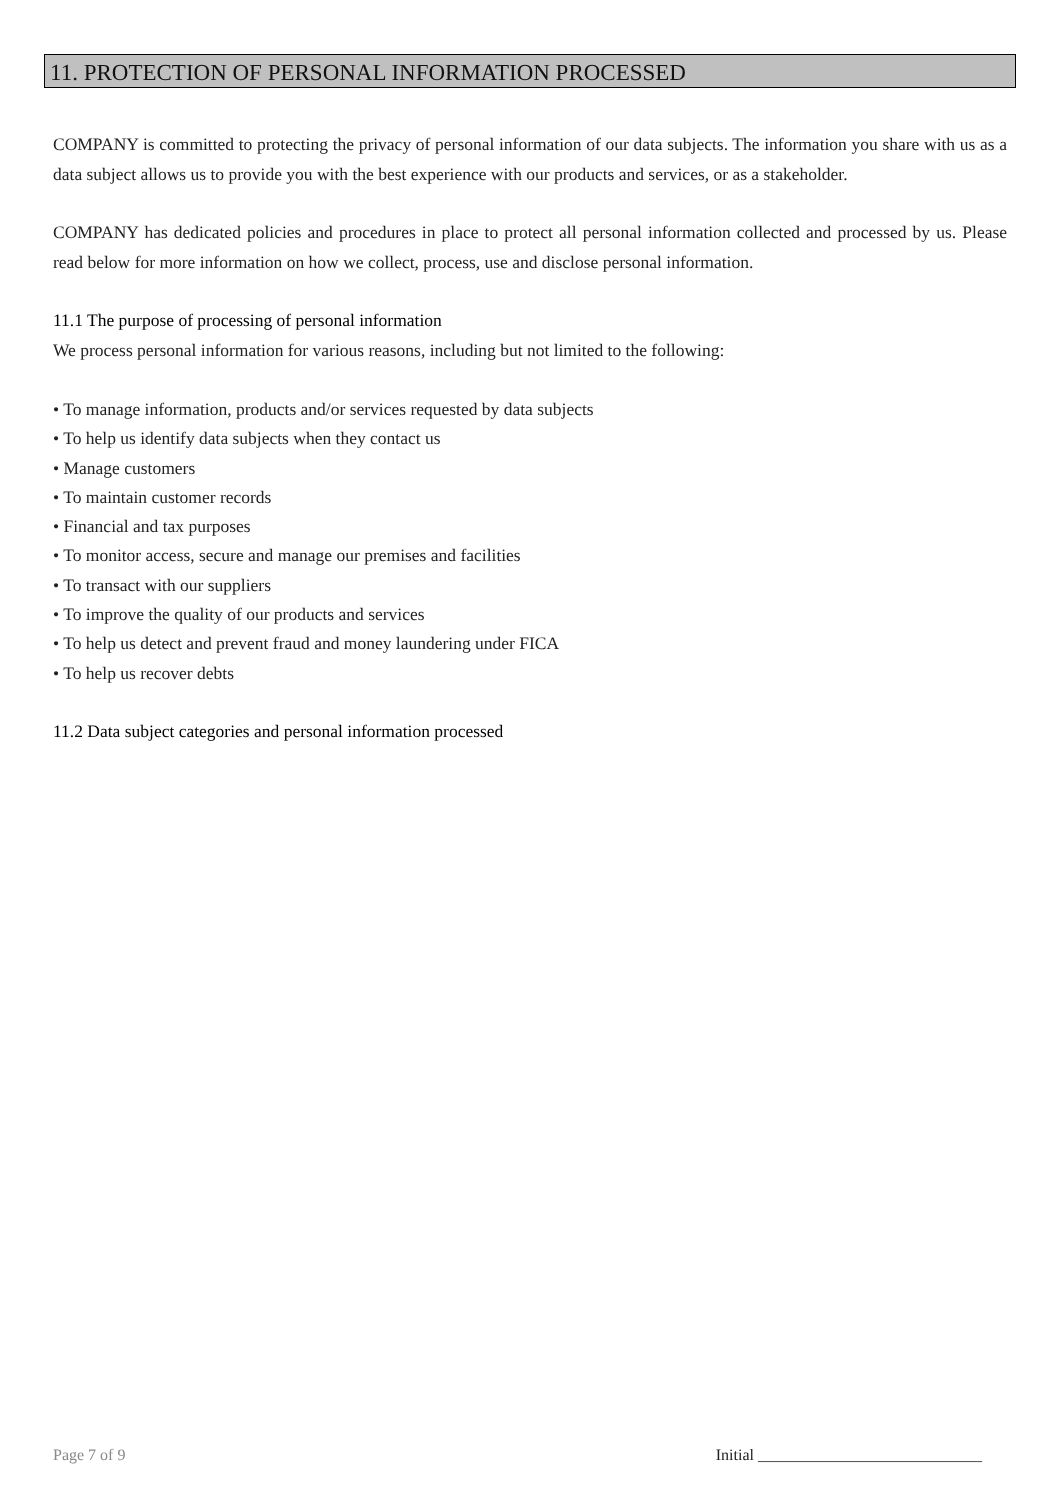11. PROTECTION OF PERSONAL INFORMATION PROCESSED
COMPANY is committed to protecting the privacy of personal information of our data subjects. The information you share with us as a data subject allows us to provide you with the best experience with our products and services, or as a stakeholder.
COMPANY has dedicated policies and procedures in place to protect all personal information collected and processed by us. Please read below for more information on how we collect, process, use and disclose personal information.
11.1 The purpose of processing of personal information
We process personal information for various reasons, including but not limited to the following:
• To manage information, products and/or services requested by data subjects
• To help us identify data subjects when they contact us
• Manage customers
• To maintain customer records
• Financial and tax purposes
• To monitor access, secure and manage our premises and facilities
• To transact with our suppliers
• To improve the quality of our products and services
• To help us detect and prevent fraud and money laundering under FICA
• To help us recover debts
11.2 Data subject categories and personal information processed
Page 7 of 9 Initial ____________________________